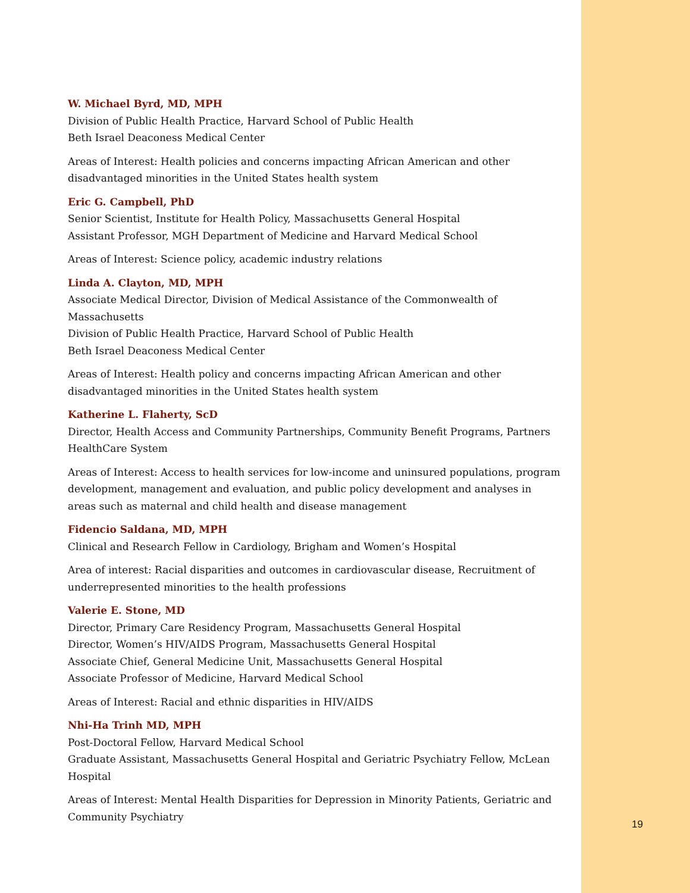W. Michael Byrd, MD, MPH
Division of Public Health Practice, Harvard School of Public Health
Beth Israel Deaconess Medical Center
Areas of Interest: Health policies and concerns impacting African American and other disadvantaged minorities in the United States health system
Eric G. Campbell, PhD
Senior Scientist, Institute for Health Policy, Massachusetts General Hospital
Assistant Professor, MGH Department of Medicine and Harvard Medical School
Areas of Interest: Science policy, academic industry relations
Linda A. Clayton, MD, MPH
Associate Medical Director, Division of Medical Assistance of the Commonwealth of Massachusetts
Division of Public Health Practice, Harvard School of Public Health
Beth Israel Deaconess Medical Center
Areas of Interest: Health policy and concerns impacting African American and other disadvantaged minorities in the United States health system
Katherine L. Flaherty, ScD
Director, Health Access and Community Partnerships, Community Benefit Programs, Partners HealthCare System
Areas of Interest: Access to health services for low-income and uninsured populations, program development, management and evaluation, and public policy development and analyses in areas such as maternal and child health and disease management
Fidencio Saldana, MD, MPH
Clinical and Research Fellow in Cardiology, Brigham and Women’s Hospital
Area of interest: Racial disparities and outcomes in cardiovascular disease, Recruitment of underrepresented minorities to the health professions
Valerie E. Stone, MD
Director, Primary Care Residency Program, Massachusetts General Hospital
Director, Women’s HIV/AIDS Program, Massachusetts General Hospital
Associate Chief, General Medicine Unit, Massachusetts General Hospital
Associate Professor of Medicine, Harvard Medical School
Areas of Interest: Racial and ethnic disparities in HIV/AIDS
Nhi-Ha Trinh MD, MPH
Post-Doctoral Fellow, Harvard Medical School
Graduate Assistant, Massachusetts General Hospital and Geriatric Psychiatry Fellow, McLean Hospital
Areas of Interest: Mental Health Disparities for Depression in Minority Patients, Geriatric and Community Psychiatry
19